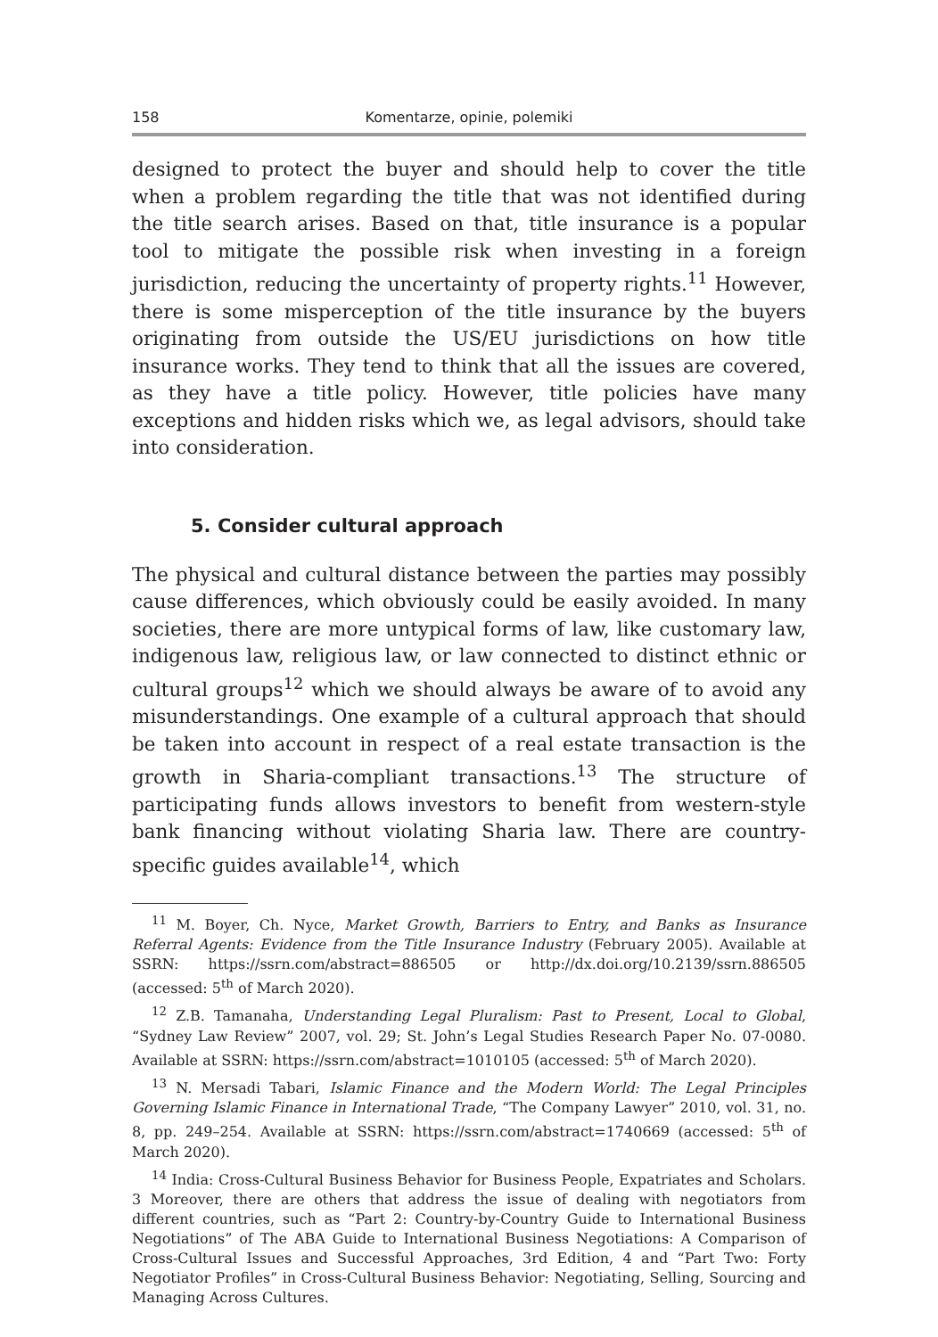158 Komentarze, opinie, polemiki
designed to protect the buyer and should help to cover the title when a problem regarding the title that was not identified during the title search arises. Based on that, title insurance is a popular tool to mitigate the possible risk when investing in a foreign jurisdiction, reducing the uncertainty of property rights.<sup>11</sup> However, there is some misperception of the title insurance by the buyers originating from outside the US/EU jurisdictions on how title insurance works. They tend to think that all the issues are covered, as they have a title policy. However, title policies have many exceptions and hidden risks which we, as legal advisors, should take into consideration.
5. Consider cultural approach
The physical and cultural distance between the parties may possibly cause differences, which obviously could be easily avoided. In many societies, there are more untypical forms of law, like customary law, indigenous law, religious law, or law connected to distinct ethnic or cultural groups<sup>12</sup> which we should always be aware of to avoid any misunderstandings. One example of a cultural approach that should be taken into account in respect of a real estate transaction is the growth in Sharia-compliant transactions.<sup>13</sup> The structure of participating funds allows investors to benefit from western-style bank financing without violating Sharia law. There are country-specific guides available<sup>14</sup>, which
<sup>11</sup> M. Boyer, Ch. Nyce, Market Growth, Barriers to Entry, and Banks as Insurance Referral Agents: Evidence from the Title Insurance Industry (February 2005). Available at SSRN: https://ssrn.com/abstract=886505 or http://dx.doi.org/10.2139/ssrn.886505 (accessed: 5<sup>th</sup> of March 2020).
<sup>12</sup> Z.B. Tamanaha, Understanding Legal Pluralism: Past to Present, Local to Global, “Sydney Law Review” 2007, vol. 29; St. John’s Legal Studies Research Paper No. 07-0080. Available at SSRN: https://ssrn.com/abstract=1010105 (accessed: 5<sup>th</sup> of March 2020).
<sup>13</sup> N. Mersadi Tabari, Islamic Finance and the Modern World: The Legal Principles Governing Islamic Finance in International Trade, “The Company Lawyer” 2010, vol. 31, no. 8, pp. 249–254. Available at SSRN: https://ssrn.com/abstract=1740669 (accessed: 5<sup>th</sup> of March 2020).
<sup>14</sup> India: Cross-Cultural Business Behavior for Business People, Expatriates and Scholars. 3 Moreover, there are others that address the issue of dealing with negotiators from different countries, such as “Part 2: Country-by-Country Guide to International Business Negotiations” of The ABA Guide to International Business Negotiations: A Comparison of Cross-Cultural Issues and Successful Approaches, 3rd Edition, 4 and “Part Two: Forty Negotiator Profiles” in Cross-Cultural Business Behavior: Negotiating, Selling, Sourcing and Managing Across Cultures.